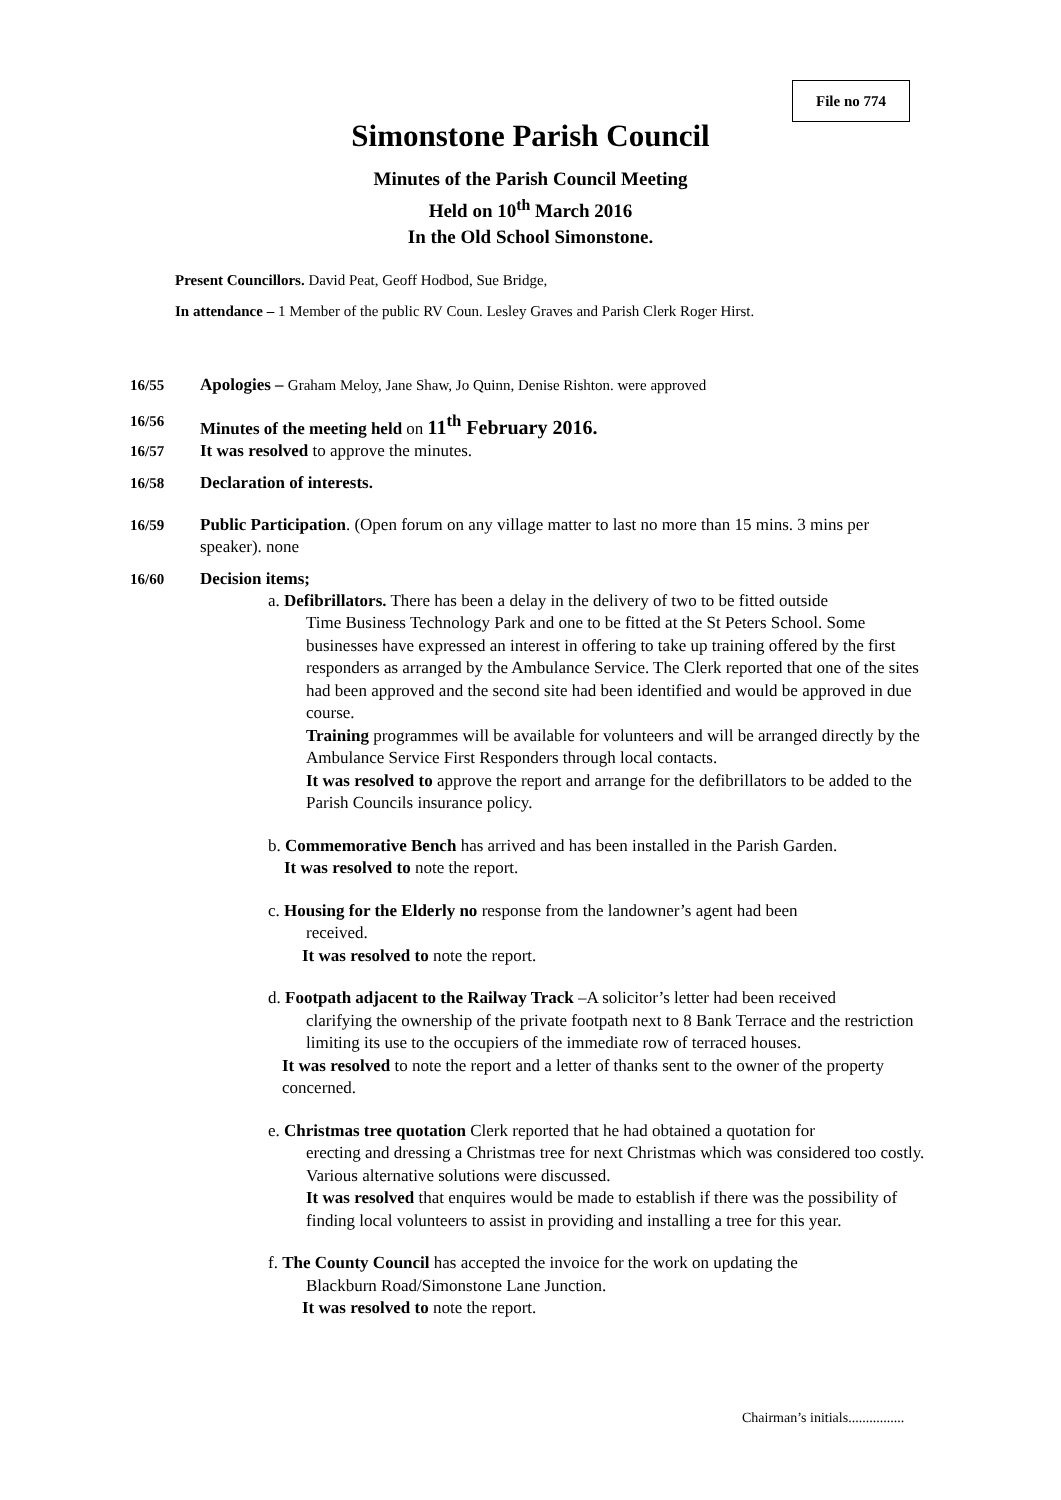File no 774
Simonstone Parish Council
Minutes of the Parish Council Meeting
Held on 10<sup>th</sup> March 2016
In the Old School Simonstone.
Present Councillors. David Peat, Geoff Hodbod, Sue Bridge,
In attendance – 1 Member of the public RV Coun. Lesley Graves and Parish Clerk Roger Hirst.
16/55 Apologies – Graham Meloy, Jane Shaw, Jo Quinn, Denise Rishton. were approved
16/56 Minutes of the meeting held on 11<sup>th</sup> February 2016.
16/57 It was resolved to approve the minutes.
16/58 Declaration of interests.
16/59 Public Participation. (Open forum on any village matter to last no more than 15 mins. 3 mins per speaker). none
16/60 Decision items;
a. Defibrillators. There has been a delay in the delivery of two to be fitted outside
Time Business Technology Park and one to be fitted at the St Peters School. Some businesses have expressed an interest in offering to take up training offered by the first responders as arranged by the Ambulance Service. The Clerk reported that one of the sites had been approved and the second site had been identified and would be approved in due course.
Training programmes will be available for volunteers and will be arranged directly by the Ambulance Service First Responders through local contacts.
It was resolved to approve the report and arrange for the defibrillators to be added to the Parish Councils insurance policy.
b. Commemorative Bench has arrived and has been installed in the Parish Garden.
It was resolved to note the report.
c. Housing for the Elderly no response from the landowner’s agent had been
received.
It was resolved to note the report.
d. Footpath adjacent to the Railway Track –A solicitor’s letter had been received
clarifying the ownership of the private footpath next to 8 Bank Terrace and the restriction limiting its use to the occupiers of the immediate row of terraced houses.
It was resolved to note the report and a letter of thanks sent to the owner of the property concerned.
e. Christmas tree quotation Clerk reported that he had obtained a quotation for
erecting and dressing a Christmas tree for next Christmas which was considered too costly. Various alternative solutions were discussed.
It was resolved that enquires would be made to establish if there was the possibility of finding local volunteers to assist in providing and installing a tree for this year.
f. The County Council has accepted the invoice for the work on updating the
Blackburn Road/Simonstone Lane Junction.
It was resolved to note the report.
Chairman’s initials................